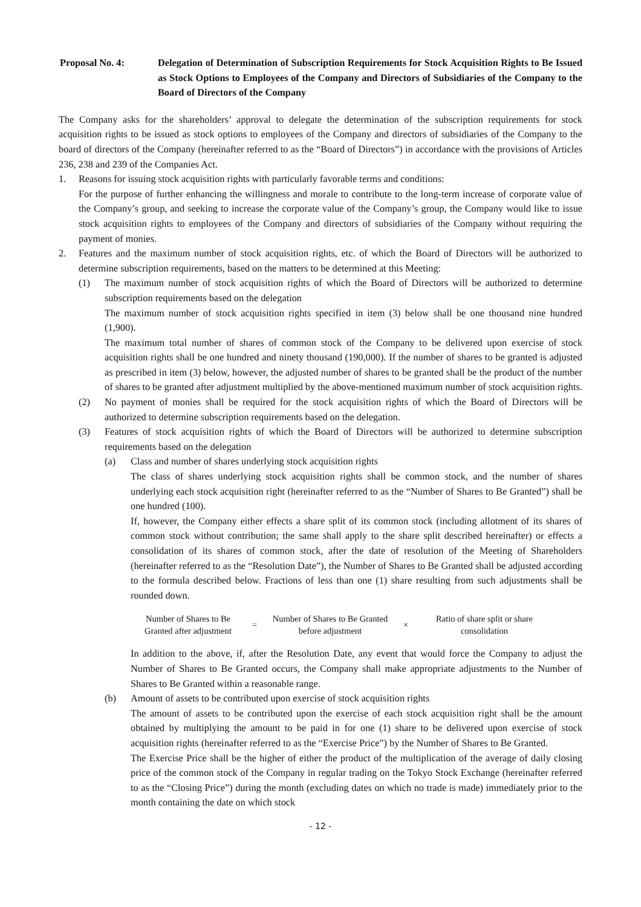Proposal No. 4: Delegation of Determination of Subscription Requirements for Stock Acquisition Rights to Be Issued as Stock Options to Employees of the Company and Directors of Subsidiaries of the Company to the Board of Directors of the Company
The Company asks for the shareholders’ approval to delegate the determination of the subscription requirements for stock acquisition rights to be issued as stock options to employees of the Company and directors of subsidiaries of the Company to the board of directors of the Company (hereinafter referred to as the “Board of Directors”) in accordance with the provisions of Articles 236, 238 and 239 of the Companies Act.
1. Reasons for issuing stock acquisition rights with particularly favorable terms and conditions:
For the purpose of further enhancing the willingness and morale to contribute to the long-term increase of corporate value of the Company’s group, and seeking to increase the corporate value of the Company’s group, the Company would like to issue stock acquisition rights to employees of the Company and directors of subsidiaries of the Company without requiring the payment of monies.
2. Features and the maximum number of stock acquisition rights, etc. of which the Board of Directors will be authorized to determine subscription requirements, based on the matters to be determined at this Meeting:
(1) The maximum number of stock acquisition rights of which the Board of Directors will be authorized to determine subscription requirements based on the delegation
The maximum number of stock acquisition rights specified in item (3) below shall be one thousand nine hundred (1,900).
The maximum total number of shares of common stock of the Company to be delivered upon exercise of stock acquisition rights shall be one hundred and ninety thousand (190,000). If the number of shares to be granted is adjusted as prescribed in item (3) below, however, the adjusted number of shares to be granted shall be the product of the number of shares to be granted after adjustment multiplied by the above-mentioned maximum number of stock acquisition rights.
(2) No payment of monies shall be required for the stock acquisition rights of which the Board of Directors will be authorized to determine subscription requirements based on the delegation.
(3) Features of stock acquisition rights of which the Board of Directors will be authorized to determine subscription requirements based on the delegation
(a) Class and number of shares underlying stock acquisition rights
The class of shares underlying stock acquisition rights shall be common stock, and the number of shares underlying each stock acquisition right (hereinafter referred to as the “Number of Shares to Be Granted”) shall be one hundred (100).
If, however, the Company either effects a share split of its common stock (including allotment of its shares of common stock without contribution; the same shall apply to the share split described hereinafter) or effects a consolidation of its shares of common stock, after the date of resolution of the Meeting of Shareholders (hereinafter referred to as the “Resolution Date”), the Number of Shares to Be Granted shall be adjusted according to the formula described below. Fractions of less than one (1) share resulting from such adjustments shall be rounded down.
Number of Shares to Be Granted after adjustment
=
Number of Shares to Be Granted before adjustment
×
Ratio of share split or share consolidation
In addition to the above, if, after the Resolution Date, any event that would force the Company to adjust the Number of Shares to Be Granted occurs, the Company shall make appropriate adjustments to the Number of Shares to Be Granted within a reasonable range.
(b) Amount of assets to be contributed upon exercise of stock acquisition rights
The amount of assets to be contributed upon the exercise of each stock acquisition right shall be the amount obtained by multiplying the amount to be paid in for one (1) share to be delivered upon exercise of stock acquisition rights (hereinafter referred to as the “Exercise Price”) by the Number of Shares to Be Granted.
The Exercise Price shall be the higher of either the product of the multiplication of the average of daily closing price of the common stock of the Company in regular trading on the Tokyo Stock Exchange (hereinafter referred to as the “Closing Price”) during the month (excluding dates on which no trade is made) immediately prior to the month containing the date on which stock
- 12 -